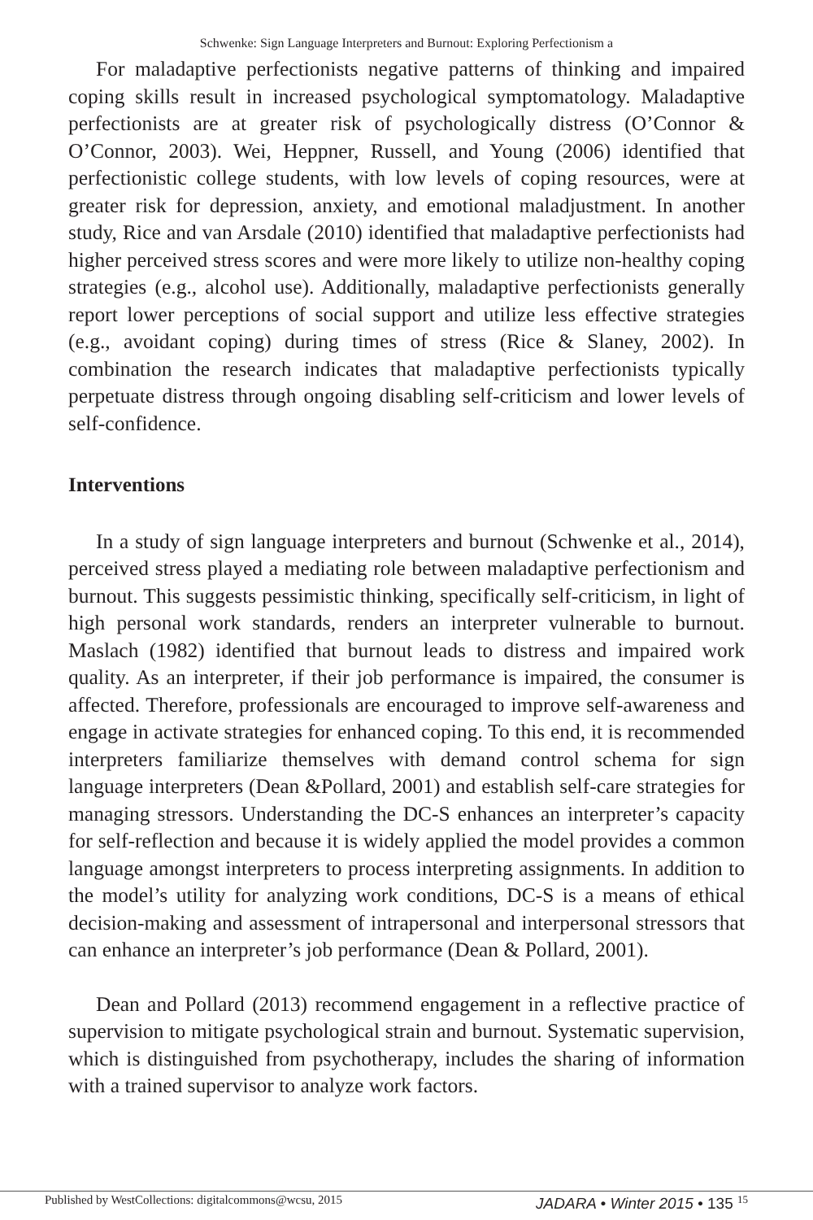Schwenke: Sign Language Interpreters and Burnout: Exploring Perfectionism a
For maladaptive perfectionists negative patterns of thinking and impaired coping skills result in increased psychological symptomatology. Maladaptive perfectionists are at greater risk of psychologically distress (O’Connor & O’Connor, 2003). Wei, Heppner, Russell, and Young (2006) identified that perfectionistic college students, with low levels of coping resources, were at greater risk for depression, anxiety, and emotional maladjustment. In another study, Rice and van Arsdale (2010) identified that maladaptive perfectionists had higher perceived stress scores and were more likely to utilize non-healthy coping strategies (e.g., alcohol use). Additionally, maladaptive perfectionists generally report lower perceptions of social support and utilize less effective strategies (e.g., avoidant coping) during times of stress (Rice & Slaney, 2002). In combination the research indicates that maladaptive perfectionists typically perpetuate distress through ongoing disabling self-criticism and lower levels of self-confidence.
Interventions
In a study of sign language interpreters and burnout (Schwenke et al., 2014), perceived stress played a mediating role between maladaptive perfectionism and burnout. This suggests pessimistic thinking, specifically self-criticism, in light of high personal work standards, renders an interpreter vulnerable to burnout. Maslach (1982) identified that burnout leads to distress and impaired work quality. As an interpreter, if their job performance is impaired, the consumer is affected. Therefore, professionals are encouraged to improve self-awareness and engage in activate strategies for enhanced coping. To this end, it is recommended interpreters familiarize themselves with demand control schema for sign language interpreters (Dean &Pollard, 2001) and establish self-care strategies for managing stressors. Understanding the DC-S enhances an interpreter’s capacity for self-reflection and because it is widely applied the model provides a common language amongst interpreters to process interpreting assignments. In addition to the model’s utility for analyzing work conditions, DC-S is a means of ethical decision-making and assessment of intrapersonal and interpersonal stressors that can enhance an interpreter’s job performance (Dean & Pollard, 2001).
Dean and Pollard (2013) recommend engagement in a reflective practice of supervision to mitigate psychological strain and burnout. Systematic supervision, which is distinguished from psychotherapy, includes the sharing of information with a trained supervisor to analyze work factors.
Published by WestCollections: digitalcommons@wcsu, 2015 JADARA • Winter 2015 • 135 <sup>15</sup>